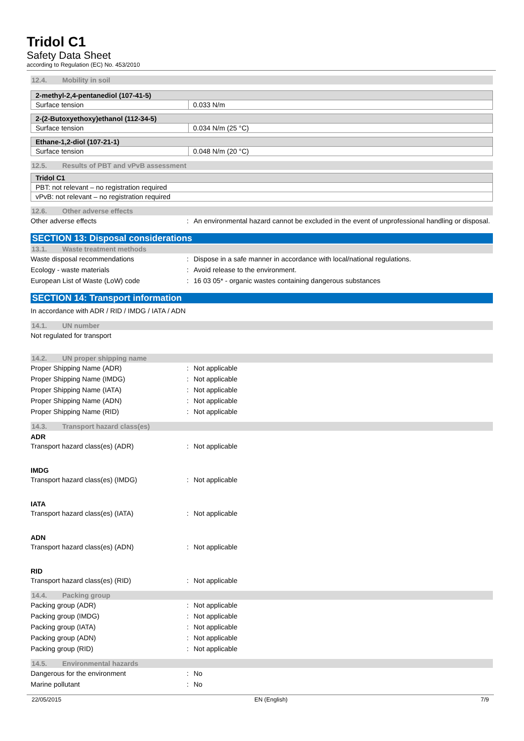Tridol C1
Safety Data Sheet
according to Regulation (EC) No. 453/2010
12.4. Mobility in soil
| 2-methyl-2,4-pentanediol (107-41-5) | |
| --- | --- |
| Surface tension | 0.033 N/m |
| 2-(2-Butoxyethoxy)ethanol (112-34-5) | |
| --- | --- |
| Surface tension | 0.034 N/m (25 °C) |
| Ethane-1,2-diol (107-21-1) | |
| --- | --- |
| Surface tension | 0.048 N/m (20 °C) |
12.5. Results of PBT and vPvB assessment
| Tridol C1 |
| --- |
| PBT: not relevant – no registration required |
| vPvB: not relevant – no registration required |
12.6. Other adverse effects
Other adverse effects : An environmental hazard cannot be excluded in the event of unprofessional handling or disposal.
SECTION 13: Disposal considerations
13.1. Waste treatment methods
Waste disposal recommendations : Dispose in a safe manner in accordance with local/national regulations.
Ecology - waste materials : Avoid release to the environment.
European List of Waste (LoW) code : 16 03 05* - organic wastes containing dangerous substances
SECTION 14: Transport information
In accordance with ADR / RID / IMDG / IATA / ADN
14.1. UN number
Not regulated for transport
14.2. UN proper shipping name
Proper Shipping Name (ADR) : Not applicable
Proper Shipping Name (IMDG) : Not applicable
Proper Shipping Name (IATA) : Not applicable
Proper Shipping Name (ADN) : Not applicable
Proper Shipping Name (RID) : Not applicable
14.3. Transport hazard class(es)
ADR
Transport hazard class(es) (ADR) : Not applicable
IMDG
Transport hazard class(es) (IMDG) : Not applicable
IATA
Transport hazard class(es) (IATA) : Not applicable
ADN
Transport hazard class(es) (ADN) : Not applicable
RID
Transport hazard class(es) (RID) : Not applicable
14.4. Packing group
Packing group (ADR) : Not applicable
Packing group (IMDG) : Not applicable
Packing group (IATA) : Not applicable
Packing group (ADN) : Not applicable
Packing group (RID) : Not applicable
14.5. Environmental hazards
Dangerous for the environment : No
Marine pollutant : No
22/05/2015 EN (English) 7/9